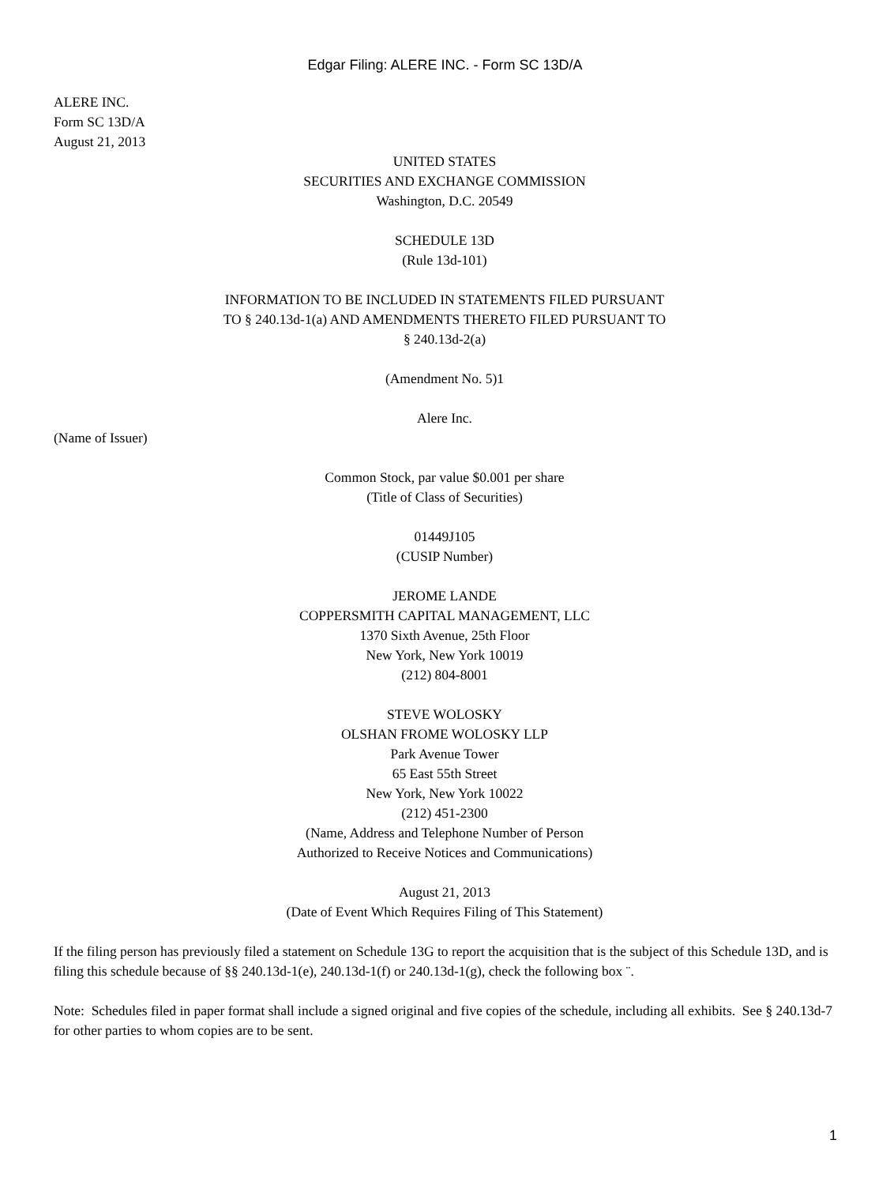Edgar Filing: ALERE INC. - Form SC 13D/A
ALERE INC.
Form SC 13D/A
August 21, 2013
UNITED STATES
SECURITIES AND EXCHANGE COMMISSION
Washington, D.C. 20549
SCHEDULE 13D
(Rule 13d-101)
INFORMATION TO BE INCLUDED IN STATEMENTS FILED PURSUANT
TO § 240.13d-1(a) AND AMENDMENTS THERETO FILED PURSUANT TO
§ 240.13d-2(a)
(Amendment No. 5)1
Alere Inc.
(Name of Issuer)
Common Stock, par value $0.001 per share
(Title of Class of Securities)
01449J105
(CUSIP Number)
JEROME LANDE
COPPERSMITH CAPITAL MANAGEMENT, LLC
1370 Sixth Avenue, 25th Floor
New York, New York 10019
(212) 804-8001
STEVE WOLOSKY
OLSHAN FROME WOLOSKY LLP
Park Avenue Tower
65 East 55th Street
New York, New York 10022
(212) 451-2300
(Name, Address and Telephone Number of Person
Authorized to Receive Notices and Communications)
August 21, 2013
(Date of Event Which Requires Filing of This Statement)
If the filing person has previously filed a statement on Schedule 13G to report the acquisition that is the subject of this Schedule 13D, and is filing this schedule because of §§ 240.13d-1(e), 240.13d-1(f) or 240.13d-1(g), check the following box ¨.
Note: Schedules filed in paper format shall include a signed original and five copies of the schedule, including all exhibits. See § 240.13d-7 for other parties to whom copies are to be sent.
1